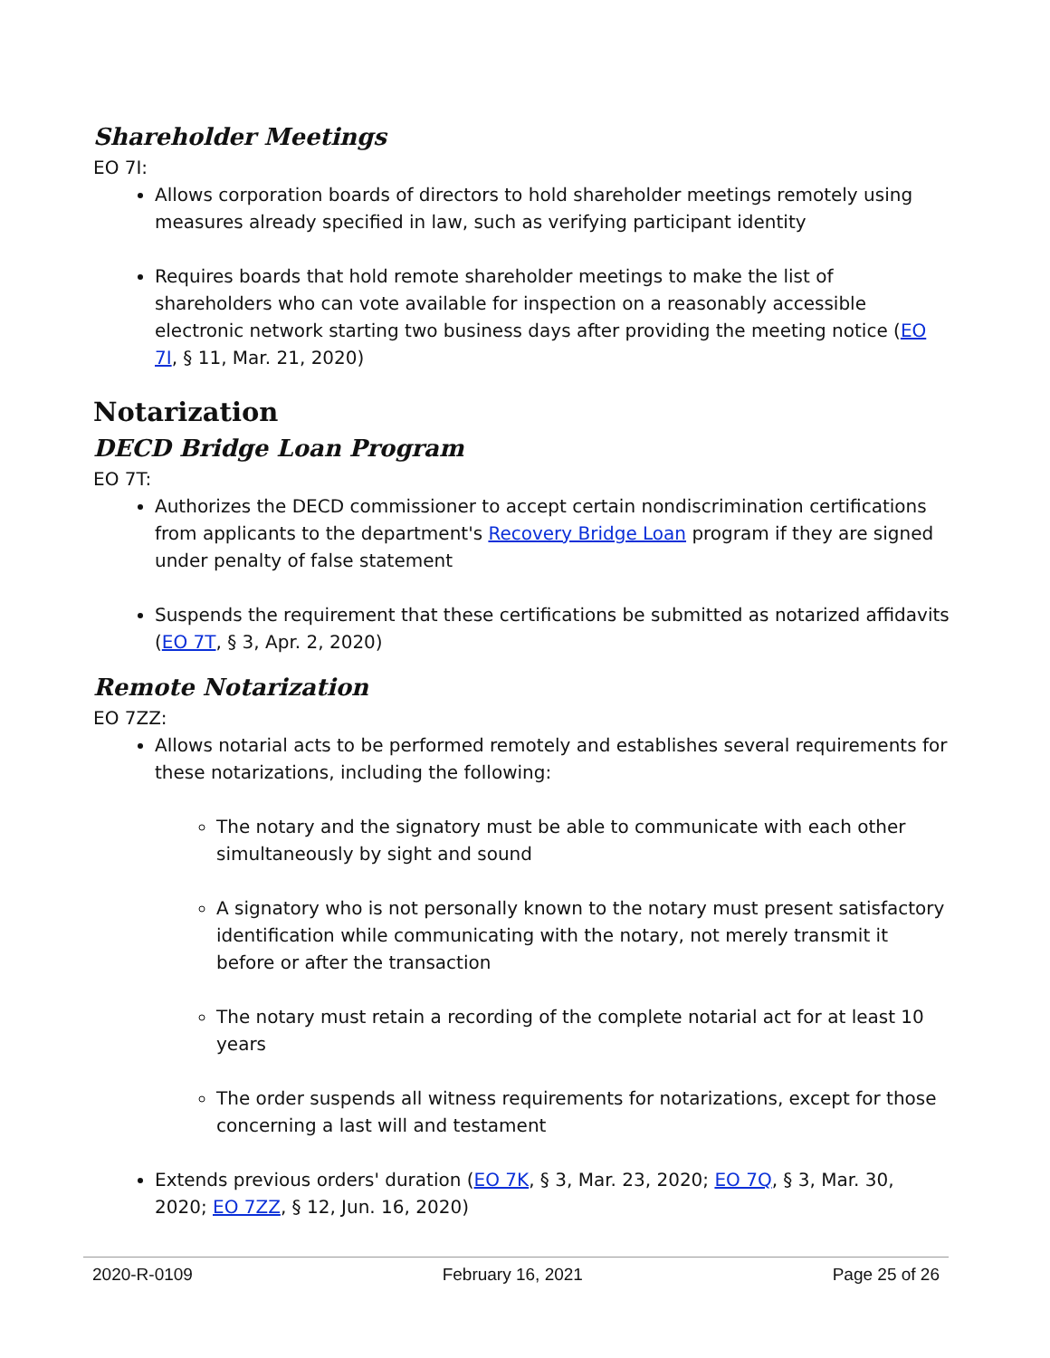Shareholder Meetings
EO 7I:
Allows corporation boards of directors to hold shareholder meetings remotely using measures already specified in law, such as verifying participant identity
Requires boards that hold remote shareholder meetings to make the list of shareholders who can vote available for inspection on a reasonably accessible electronic network starting two business days after providing the meeting notice (EO 7I, § 11, Mar. 21, 2020)
Notarization
DECD Bridge Loan Program
EO 7T:
Authorizes the DECD commissioner to accept certain nondiscrimination certifications from applicants to the department's Recovery Bridge Loan program if they are signed under penalty of false statement
Suspends the requirement that these certifications be submitted as notarized affidavits (EO 7T, § 3, Apr. 2, 2020)
Remote Notarization
EO 7ZZ:
Allows notarial acts to be performed remotely and establishes several requirements for these notarizations, including the following:
The notary and the signatory must be able to communicate with each other simultaneously by sight and sound
A signatory who is not personally known to the notary must present satisfactory identification while communicating with the notary, not merely transmit it before or after the transaction
The notary must retain a recording of the complete notarial act for at least 10 years
The order suspends all witness requirements for notarizations, except for those concerning a last will and testament
Extends previous orders' duration (EO 7K, § 3, Mar. 23, 2020; EO 7Q, § 3, Mar. 30, 2020; EO 7ZZ, § 12, Jun. 16, 2020)
2020-R-0109 February 16, 2021 Page 25 of 26